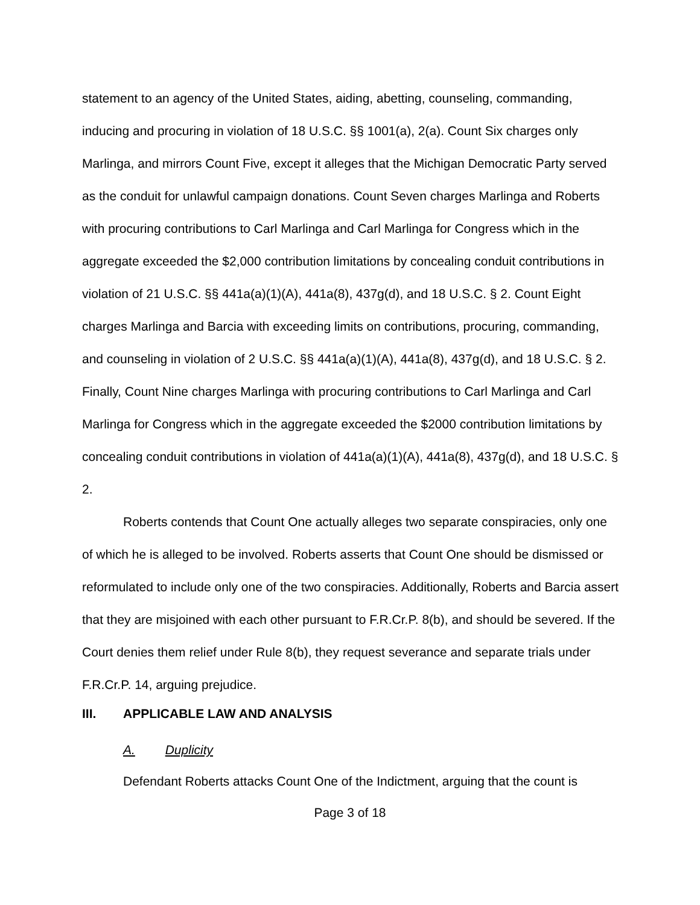statement to an agency of the United States, aiding, abetting, counseling, commanding, inducing and procuring in violation of 18 U.S.C. §§ 1001(a), 2(a). Count Six charges only Marlinga, and mirrors Count Five, except it alleges that the Michigan Democratic Party served as the conduit for unlawful campaign donations. Count Seven charges Marlinga and Roberts with procuring contributions to Carl Marlinga and Carl Marlinga for Congress which in the aggregate exceeded the $2,000 contribution limitations by concealing conduit contributions in violation of 21 U.S.C. §§ 441a(a)(1)(A), 441a(8), 437g(d), and 18 U.S.C. § 2. Count Eight charges Marlinga and Barcia with exceeding limits on contributions, procuring, commanding, and counseling in violation of 2 U.S.C. §§ 441a(a)(1)(A), 441a(8), 437g(d), and 18 U.S.C. § 2. Finally, Count Nine charges Marlinga with procuring contributions to Carl Marlinga and Carl Marlinga for Congress which in the aggregate exceeded the $2000 contribution limitations by concealing conduit contributions in violation of 441a(a)(1)(A), 441a(8), 437g(d), and 18 U.S.C. § 2.
Roberts contends that Count One actually alleges two separate conspiracies, only one of which he is alleged to be involved. Roberts asserts that Count One should be dismissed or reformulated to include only one of the two conspiracies. Additionally, Roberts and Barcia assert that they are misjoined with each other pursuant to F.R.Cr.P. 8(b), and should be severed. If the Court denies them relief under Rule 8(b), they request severance and separate trials under F.R.Cr.P. 14, arguing prejudice.
III. APPLICABLE LAW AND ANALYSIS
A. Duplicity
Defendant Roberts attacks Count One of the Indictment, arguing that the count is
Page 3 of 18